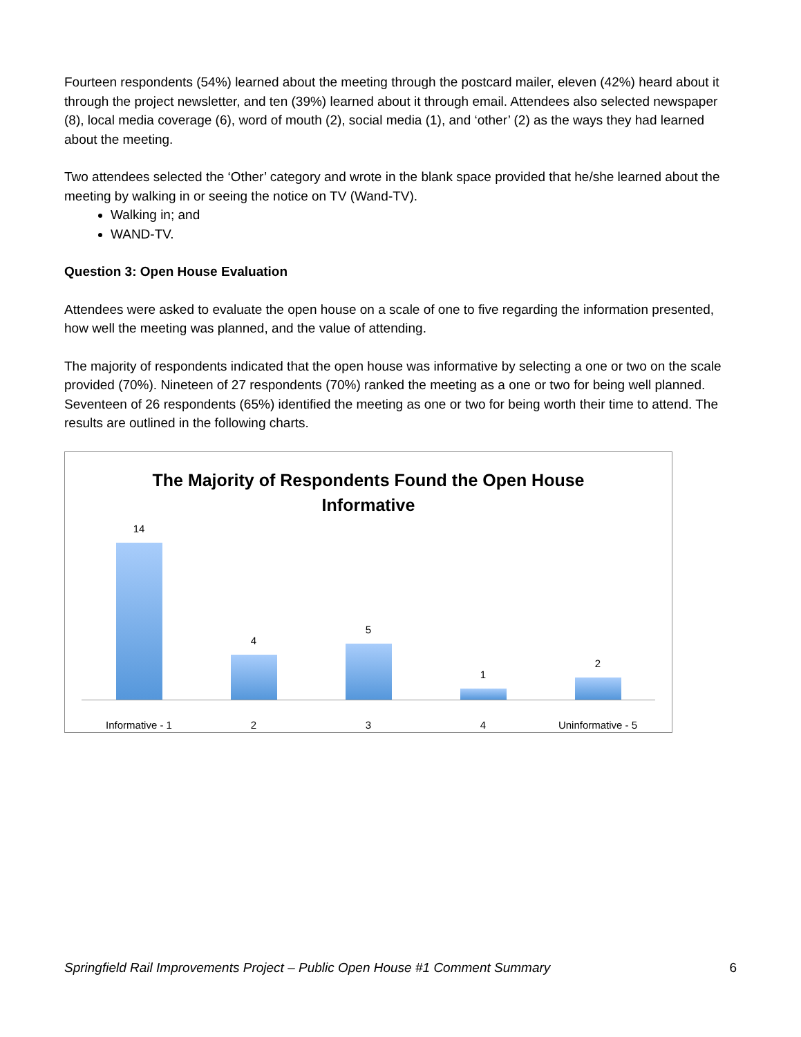Fourteen respondents (54%) learned about the meeting through the postcard mailer, eleven (42%) heard about it through the project newsletter, and ten (39%) learned about it through email. Attendees also selected newspaper (8), local media coverage (6), word of mouth (2), social media (1), and ‘other’ (2) as the ways they had learned about the meeting.
Two attendees selected the ‘Other’ category and wrote in the blank space provided that he/she learned about the meeting by walking in or seeing the notice on TV (Wand-TV).
Walking in; and
WAND-TV.
Question 3: Open House Evaluation
Attendees were asked to evaluate the open house on a scale of one to five regarding the information presented, how well the meeting was planned, and the value of attending.
The majority of respondents indicated that the open house was informative by selecting a one or two on the scale provided (70%). Nineteen of 27 respondents (70%) ranked the meeting as a one or two for being well planned. Seventeen of 26 respondents (65%) identified the meeting as one or two for being worth their time to attend. The results are outlined in the following charts.
The Majority of Respondents Found the Open House Informative
14 4 5 1 2
Informative - 1 2 3 4 Uninformative - 5
Springfield Rail Improvements Project – Public Open House #1 Comment Summary 6